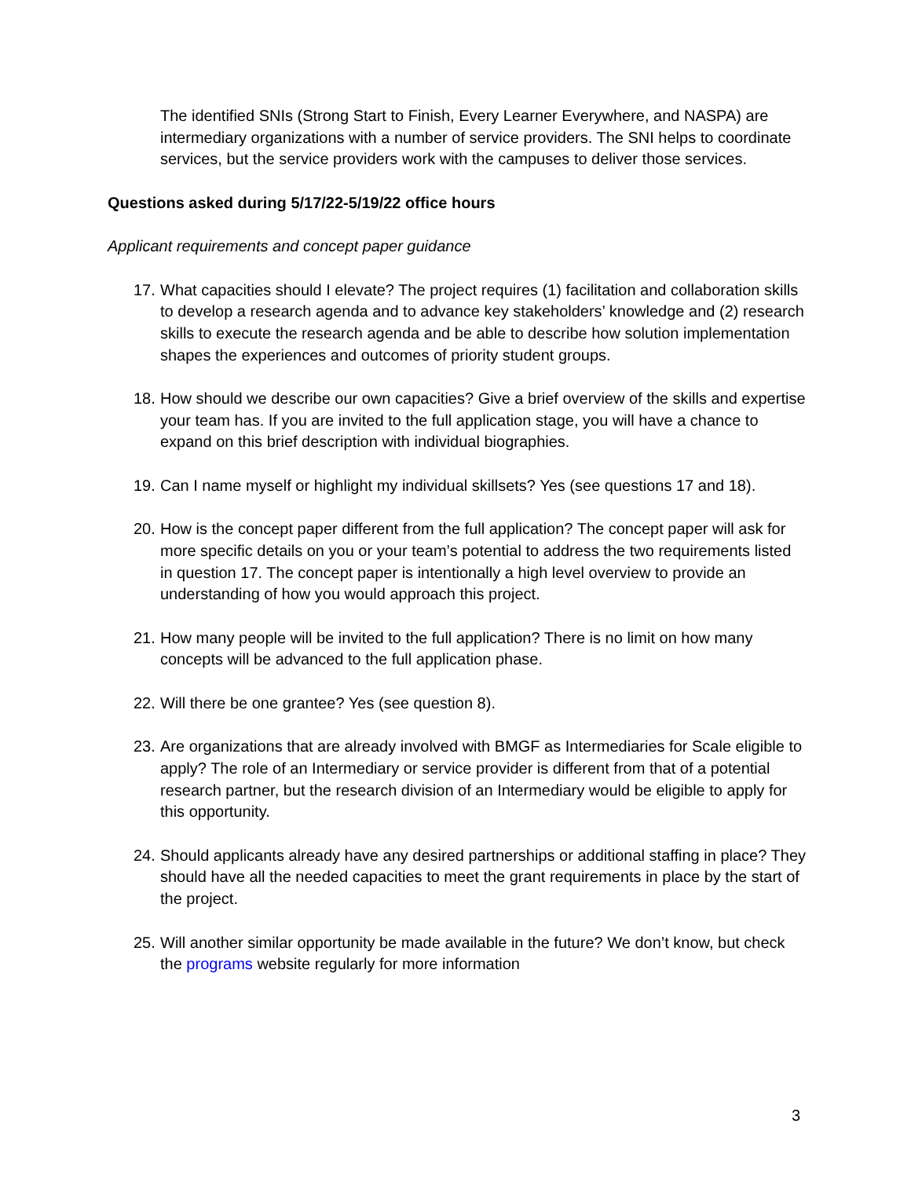The identified SNIs (Strong Start to Finish, Every Learner Everywhere, and NASPA) are intermediary organizations with a number of service providers. The SNI helps to coordinate services, but the service providers work with the campuses to deliver those services.
Questions asked during 5/17/22-5/19/22 office hours
Applicant requirements and concept paper guidance
17. What capacities should I elevate? The project requires (1) facilitation and collaboration skills to develop a research agenda and to advance key stakeholders’ knowledge and (2) research skills to execute the research agenda and be able to describe how solution implementation shapes the experiences and outcomes of priority student groups.
18. How should we describe our own capacities? Give a brief overview of the skills and expertise your team has. If you are invited to the full application stage, you will have a chance to expand on this brief description with individual biographies.
19. Can I name myself or highlight my individual skillsets? Yes (see questions 17 and 18).
20. How is the concept paper different from the full application? The concept paper will ask for more specific details on you or your team’s potential to address the two requirements listed in question 17. The concept paper is intentionally a high level overview to provide an understanding of how you would approach this project.
21. How many people will be invited to the full application? There is no limit on how many concepts will be advanced to the full application phase.
22. Will there be one grantee? Yes (see question 8).
23. Are organizations that are already involved with BMGF as Intermediaries for Scale eligible to apply? The role of an Intermediary or service provider is different from that of a potential research partner, but the research division of an Intermediary would be eligible to apply for this opportunity.
24. Should applicants already have any desired partnerships or additional staffing in place? They should have all the needed capacities to meet the grant requirements in place by the start of the project.
25. Will another similar opportunity be made available in the future? We don’t know, but check the programs website regularly for more information
3